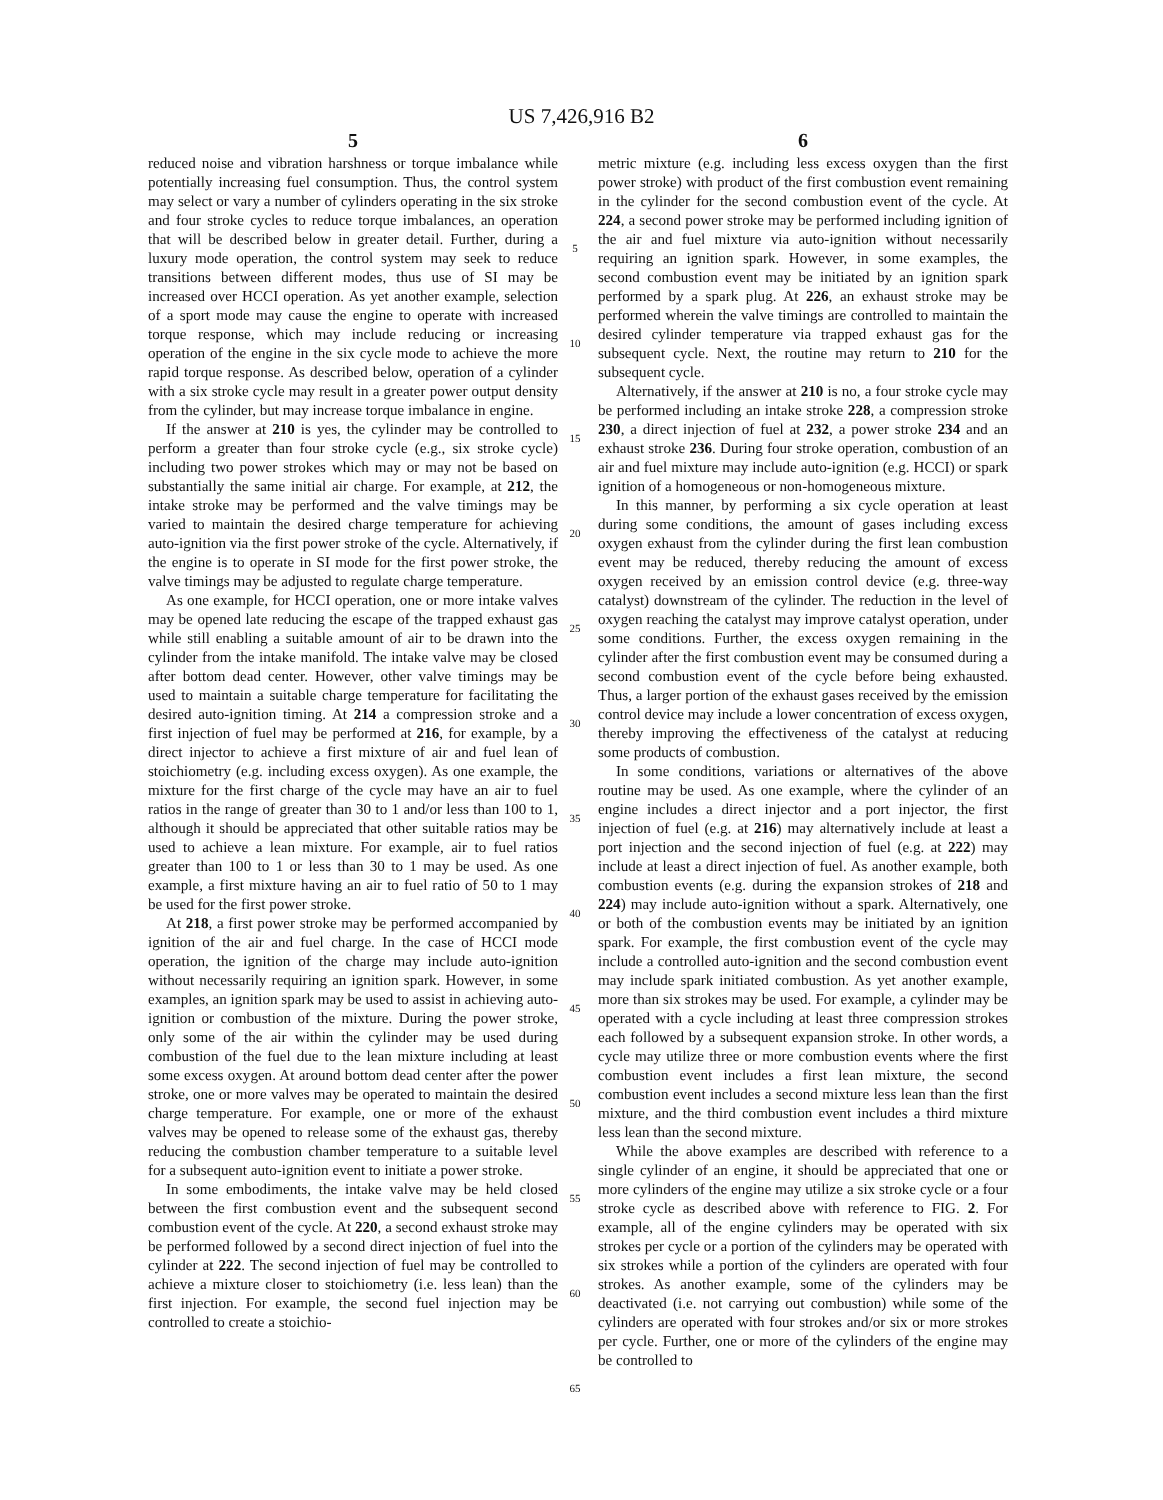US 7,426,916 B2
5
reduced noise and vibration harshness or torque imbalance while potentially increasing fuel consumption. Thus, the control system may select or vary a number of cylinders operating in the six stroke and four stroke cycles to reduce torque imbalances, an operation that will be described below in greater detail. Further, during a luxury mode operation, the control system may seek to reduce transitions between different modes, thus use of SI may be increased over HCCI operation. As yet another example, selection of a sport mode may cause the engine to operate with increased torque response, which may include reducing or increasing operation of the engine in the six cycle mode to achieve the more rapid torque response. As described below, operation of a cylinder with a six stroke cycle may result in a greater power output density from the cylinder, but may increase torque imbalance in engine.
If the answer at 210 is yes, the cylinder may be controlled to perform a greater than four stroke cycle (e.g., six stroke cycle) including two power strokes which may or may not be based on substantially the same initial air charge. For example, at 212, the intake stroke may be performed and the valve timings may be varied to maintain the desired charge temperature for achieving auto-ignition via the first power stroke of the cycle. Alternatively, if the engine is to operate in SI mode for the first power stroke, the valve timings may be adjusted to regulate charge temperature.
As one example, for HCCI operation, one or more intake valves may be opened late reducing the escape of the trapped exhaust gas while still enabling a suitable amount of air to be drawn into the cylinder from the intake manifold. The intake valve may be closed after bottom dead center. However, other valve timings may be used to maintain a suitable charge temperature for facilitating the desired auto-ignition timing. At 214 a compression stroke and a first injection of fuel may be performed at 216, for example, by a direct injector to achieve a first mixture of air and fuel lean of stoichiometry (e.g. including excess oxygen). As one example, the mixture for the first charge of the cycle may have an air to fuel ratios in the range of greater than 30 to 1 and/or less than 100 to 1, although it should be appreciated that other suitable ratios may be used to achieve a lean mixture. For example, air to fuel ratios greater than 100 to 1 or less than 30 to 1 may be used. As one example, a first mixture having an air to fuel ratio of 50 to 1 may be used for the first power stroke.
At 218, a first power stroke may be performed accompanied by ignition of the air and fuel charge. In the case of HCCI mode operation, the ignition of the charge may include auto-ignition without necessarily requiring an ignition spark. However, in some examples, an ignition spark may be used to assist in achieving auto-ignition or combustion of the mixture. During the power stroke, only some of the air within the cylinder may be used during combustion of the fuel due to the lean mixture including at least some excess oxygen. At around bottom dead center after the power stroke, one or more valves may be operated to maintain the desired charge temperature. For example, one or more of the exhaust valves may be opened to release some of the exhaust gas, thereby reducing the combustion chamber temperature to a suitable level for a subsequent auto-ignition event to initiate a power stroke.
In some embodiments, the intake valve may be held closed between the first combustion event and the subsequent second combustion event of the cycle. At 220, a second exhaust stroke may be performed followed by a second direct injection of fuel into the cylinder at 222. The second injection of fuel may be controlled to achieve a mixture closer to stoichiometry (i.e. less lean) than the first injection. For example, the second fuel injection may be controlled to create a stoichio-
5
10
15
20
25
30
35
40
45
50
55
60
65
6
metric mixture (e.g. including less excess oxygen than the first power stroke) with product of the first combustion event remaining in the cylinder for the second combustion event of the cycle. At 224, a second power stroke may be performed including ignition of the air and fuel mixture via auto-ignition without necessarily requiring an ignition spark. However, in some examples, the second combustion event may be initiated by an ignition spark performed by a spark plug. At 226, an exhaust stroke may be performed wherein the valve timings are controlled to maintain the desired cylinder temperature via trapped exhaust gas for the subsequent cycle. Next, the routine may return to 210 for the subsequent cycle.
Alternatively, if the answer at 210 is no, a four stroke cycle may be performed including an intake stroke 228, a compression stroke 230, a direct injection of fuel at 232, a power stroke 234 and an exhaust stroke 236. During four stroke operation, combustion of an air and fuel mixture may include auto-ignition (e.g. HCCI) or spark ignition of a homogeneous or non-homogeneous mixture.
In this manner, by performing a six cycle operation at least during some conditions, the amount of gases including excess oxygen exhaust from the cylinder during the first lean combustion event may be reduced, thereby reducing the amount of excess oxygen received by an emission control device (e.g. three-way catalyst) downstream of the cylinder. The reduction in the level of oxygen reaching the catalyst may improve catalyst operation, under some conditions. Further, the excess oxygen remaining in the cylinder after the first combustion event may be consumed during a second combustion event of the cycle before being exhausted. Thus, a larger portion of the exhaust gases received by the emission control device may include a lower concentration of excess oxygen, thereby improving the effectiveness of the catalyst at reducing some products of combustion.
In some conditions, variations or alternatives of the above routine may be used. As one example, where the cylinder of an engine includes a direct injector and a port injector, the first injection of fuel (e.g. at 216) may alternatively include at least a port injection and the second injection of fuel (e.g. at 222) may include at least a direct injection of fuel. As another example, both combustion events (e.g. during the expansion strokes of 218 and 224) may include auto-ignition without a spark. Alternatively, one or both of the combustion events may be initiated by an ignition spark. For example, the first combustion event of the cycle may include a controlled auto-ignition and the second combustion event may include spark initiated combustion. As yet another example, more than six strokes may be used. For example, a cylinder may be operated with a cycle including at least three compression strokes each followed by a subsequent expansion stroke. In other words, a cycle may utilize three or more combustion events where the first combustion event includes a first lean mixture, the second combustion event includes a second mixture less lean than the first mixture, and the third combustion event includes a third mixture less lean than the second mixture.
While the above examples are described with reference to a single cylinder of an engine, it should be appreciated that one or more cylinders of the engine may utilize a six stroke cycle or a four stroke cycle as described above with reference to FIG. 2. For example, all of the engine cylinders may be operated with six strokes per cycle or a portion of the cylinders may be operated with six strokes while a portion of the cylinders are operated with four strokes. As another example, some of the cylinders may be deactivated (i.e. not carrying out combustion) while some of the cylinders are operated with four strokes and/or six or more strokes per cycle. Further, one or more of the cylinders of the engine may be controlled to